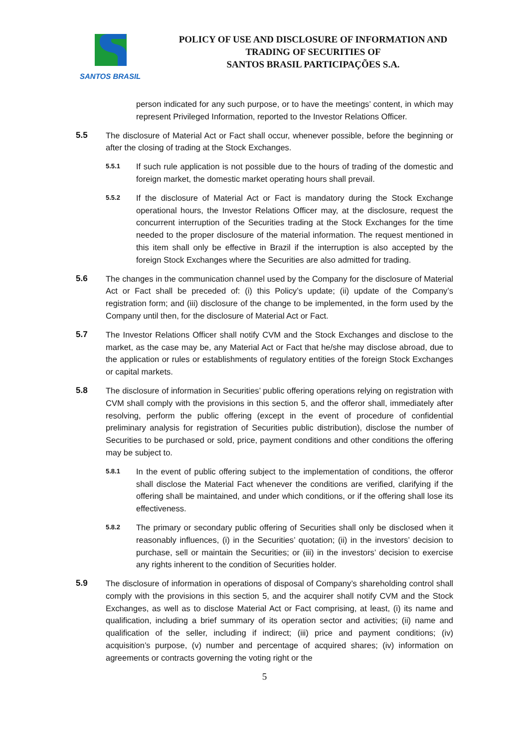SANTOS BRASIL
POLICY OF USE AND DISCLOSURE OF INFORMATION AND TRADING OF SECURITIES OF
SANTOS BRASIL PARTICIPAÇÕES S.A.
person indicated for any such purpose, or to have the meetings’ content, in which may represent Privileged Information, reported to the Investor Relations Officer.
5.5 The disclosure of Material Act or Fact shall occur, whenever possible, before the beginning or after the closing of trading at the Stock Exchanges.
5.5.1
If such rule application is not possible due to the hours of trading of the domestic and foreign market, the domestic market operating hours shall prevail.
5.5.2
If the disclosure of Material Act or Fact is mandatory during the Stock Exchange operational hours, the Investor Relations Officer may, at the disclosure, request the concurrent interruption of the Securities trading at the Stock Exchanges for the time needed to the proper disclosure of the material information. The request mentioned in this item shall only be effective in Brazil if the interruption is also accepted by the foreign Stock Exchanges where the Securities are also admitted for trading.
5.6 The changes in the communication channel used by the Company for the disclosure of Material Act or Fact shall be preceded of: (i) this Policy’s update; (ii) update of the Company’s registration form; and (iii) disclosure of the change to be implemented, in the form used by the Company until then, for the disclosure of Material Act or Fact.
5.7 The Investor Relations Officer shall notify CVM and the Stock Exchanges and disclose to the market, as the case may be, any Material Act or Fact that he/she may disclose abroad, due to the application or rules or establishments of regulatory entities of the foreign Stock Exchanges or capital markets.
5.8 The disclosure of information in Securities’ public offering operations relying on registration with CVM shall comply with the provisions in this section 5, and the offeror shall, immediately after resolving, perform the public offering (except in the event of procedure of confidential preliminary analysis for registration of Securities public distribution), disclose the number of Securities to be purchased or sold, price, payment conditions and other conditions the offering may be subject to.
5.8.1
In the event of public offering subject to the implementation of conditions, the offeror shall disclose the Material Fact whenever the conditions are verified, clarifying if the offering shall be maintained, and under which conditions, or if the offering shall lose its effectiveness.
5.8.2
The primary or secondary public offering of Securities shall only be disclosed when it reasonably influences, (i) in the Securities’ quotation; (ii) in the investors’ decision to purchase, sell or maintain the Securities; or (iii) in the investors’ decision to exercise any rights inherent to the condition of Securities holder.
5.9 The disclosure of information in operations of disposal of Company’s shareholding control shall comply with the provisions in this section 5, and the acquirer shall notify CVM and the Stock Exchanges, as well as to disclose Material Act or Fact comprising, at least, (i) its name and qualification, including a brief summary of its operation sector and activities; (ii) name and qualification of the seller, including if indirect; (iii) price and payment conditions; (iv) acquisition’s purpose, (v) number and percentage of acquired shares; (iv) information on agreements or contracts governing the voting right or the
5